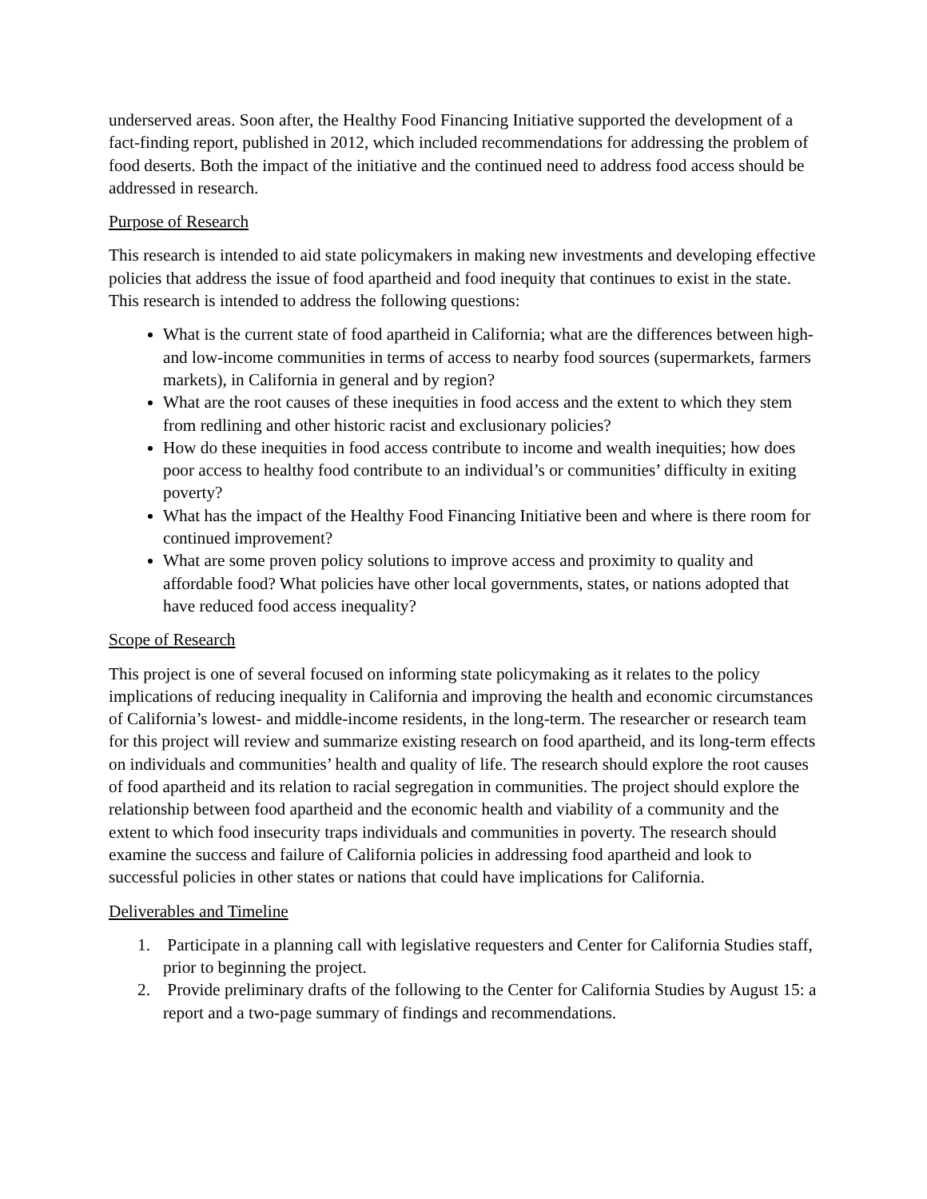underserved areas. Soon after, the Healthy Food Financing Initiative supported the development of a fact-finding report, published in 2012, which included recommendations for addressing the problem of food deserts. Both the impact of the initiative and the continued need to address food access should be addressed in research.
Purpose of Research
This research is intended to aid state policymakers in making new investments and developing effective policies that address the issue of food apartheid and food inequity that continues to exist in the state. This research is intended to address the following questions:
What is the current state of food apartheid in California; what are the differences between high- and low-income communities in terms of access to nearby food sources (supermarkets, farmers markets), in California in general and by region?
What are the root causes of these inequities in food access and the extent to which they stem from redlining and other historic racist and exclusionary policies?
How do these inequities in food access contribute to income and wealth inequities; how does poor access to healthy food contribute to an individual’s or communities’ difficulty in exiting poverty?
What has the impact of the Healthy Food Financing Initiative been and where is there room for continued improvement?
What are some proven policy solutions to improve access and proximity to quality and affordable food? What policies have other local governments, states, or nations adopted that have reduced food access inequality?
Scope of Research
This project is one of several focused on informing state policymaking as it relates to the policy implications of reducing inequality in California and improving the health and economic circumstances of California’s lowest- and middle-income residents, in the long-term. The researcher or research team for this project will review and summarize existing research on food apartheid, and its long-term effects on individuals and communities’ health and quality of life. The research should explore the root causes of food apartheid and its relation to racial segregation in communities. The project should explore the relationship between food apartheid and the economic health and viability of a community and the extent to which food insecurity traps individuals and communities in poverty. The research should examine the success and failure of California policies in addressing food apartheid and look to successful policies in other states or nations that could have implications for California.
Deliverables and Timeline
1. Participate in a planning call with legislative requesters and Center for California Studies staff, prior to beginning the project.
2. Provide preliminary drafts of the following to the Center for California Studies by August 15: a report and a two-page summary of findings and recommendations.